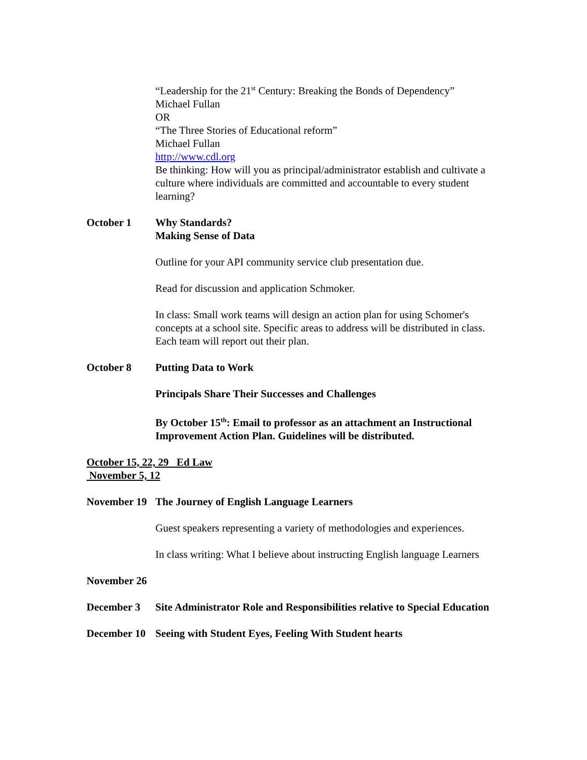“Leadership for the 21<sup>st</sup> Century: Breaking the Bonds of Dependency”
Michael Fullan
OR
“The Three Stories of Educational reform”
Michael Fullan
http://www.cdl.org
Be thinking: How will you as principal/administrator establish and cultivate a culture where individuals are committed and accountable to every student learning?
October 1 Why Standards?
Making Sense of Data
Outline for your API community service club presentation due.
Read for discussion and application Schmoker.
In class: Small work teams will design an action plan for using Schomer's concepts at a school site. Specific areas to address will be distributed in class. Each team will report out their plan.
October 8 Putting Data to Work
Principals Share Their Successes and Challenges
By October 15<sup>th</sup>: Email to professor as an attachment an Instructional Improvement Action Plan. Guidelines will be distributed.
October 15, 22, 29 Ed Law
November 5, 12
November 19
The Journey of English Language Learners
Guest speakers representing a variety of methodologies and experiences.
In class writing: What I believe about instructing English language Learners
November 26
December 3 Site Administrator Role and Responsibilities relative to Special Education
December 10
Seeing with Student Eyes, Feeling With Student hearts